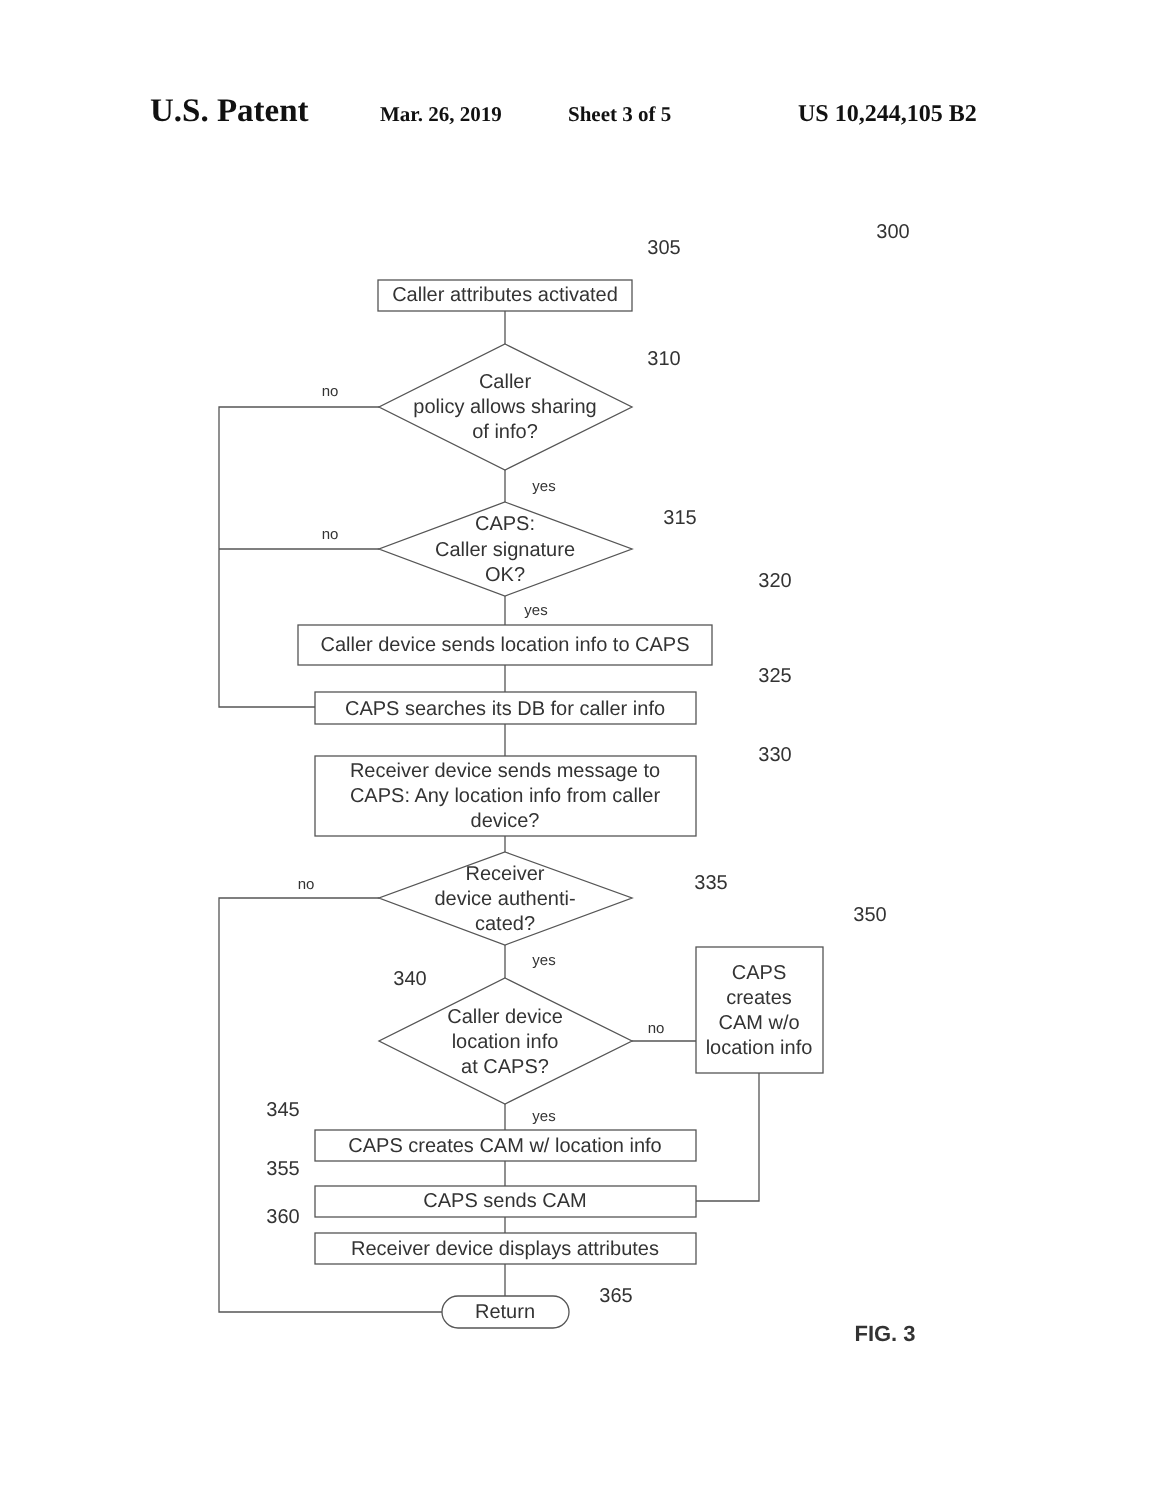U.S. Patent Mar. 26, 2019 Sheet 3 of 5 US 10,244,105 B2
300
305
Caller attributes activated
310
Caller
policy allows sharing
of info?
no
yes
315
CAPS:
Caller signature
OK?
no
yes
320
Caller device sends location info to CAPS
325
CAPS searches its DB for caller info
330
Receiver device sends message to
CAPS: Any location info from caller
device?
Receiver
device authenti-
cated?
no
335
350
yes
340
Caller device
location info
at CAPS?
no
CAPS
creates
CAM w/o
location info
345
yes
CAPS creates CAM w/ location info
355
CAPS sends CAM
360
Receiver device displays attributes
365
Return
FIG. 3